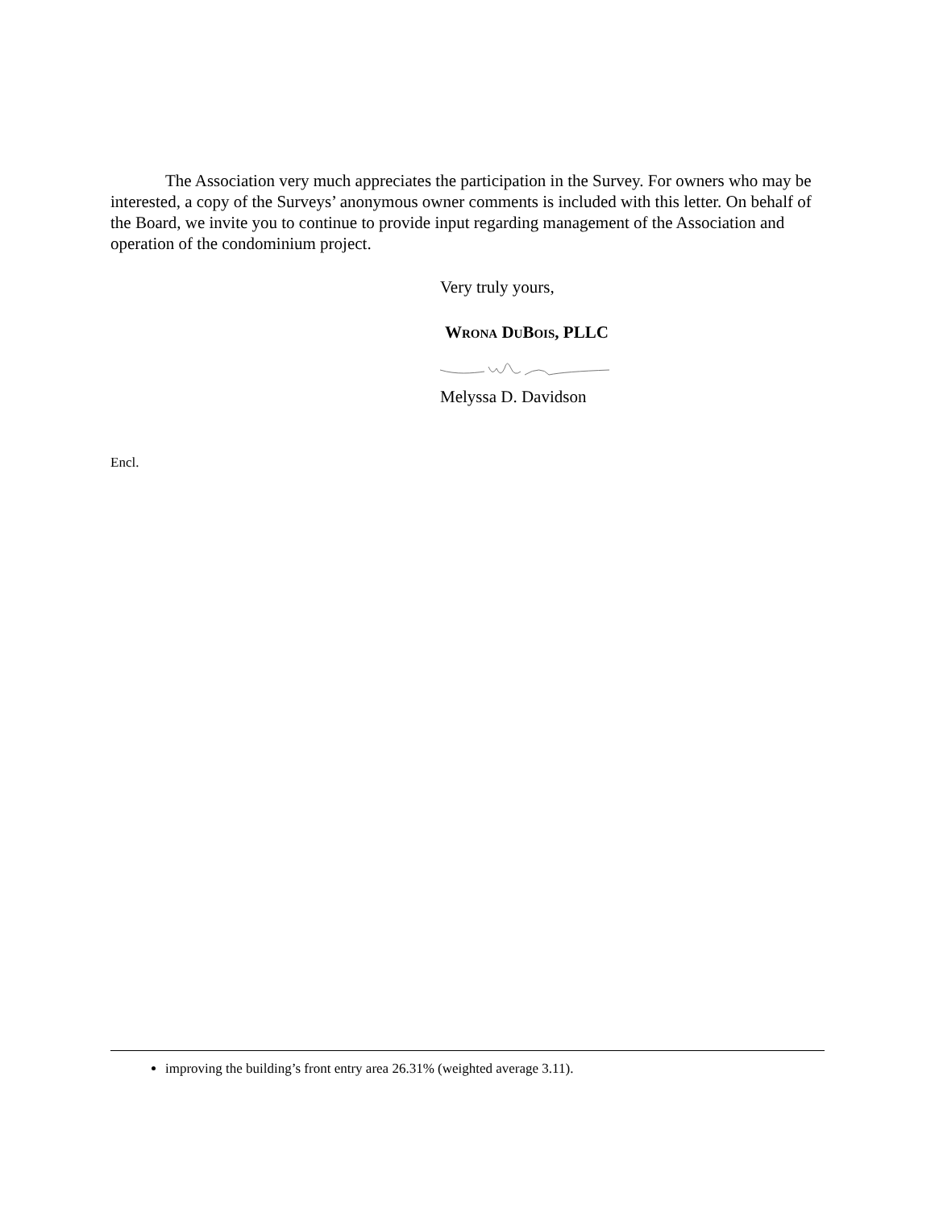The Association very much appreciates the participation in the Survey. For owners who may be interested, a copy of the Surveys’ anonymous owner comments is included with this letter. On behalf of the Board, we invite you to continue to provide input regarding management of the Association and operation of the condominium project.
Very truly yours,
WRONA DUBOIS, PLLC
Melyssa D. Davidson
Encl.
improving the building’s front entry area 26.31% (weighted average 3.11).